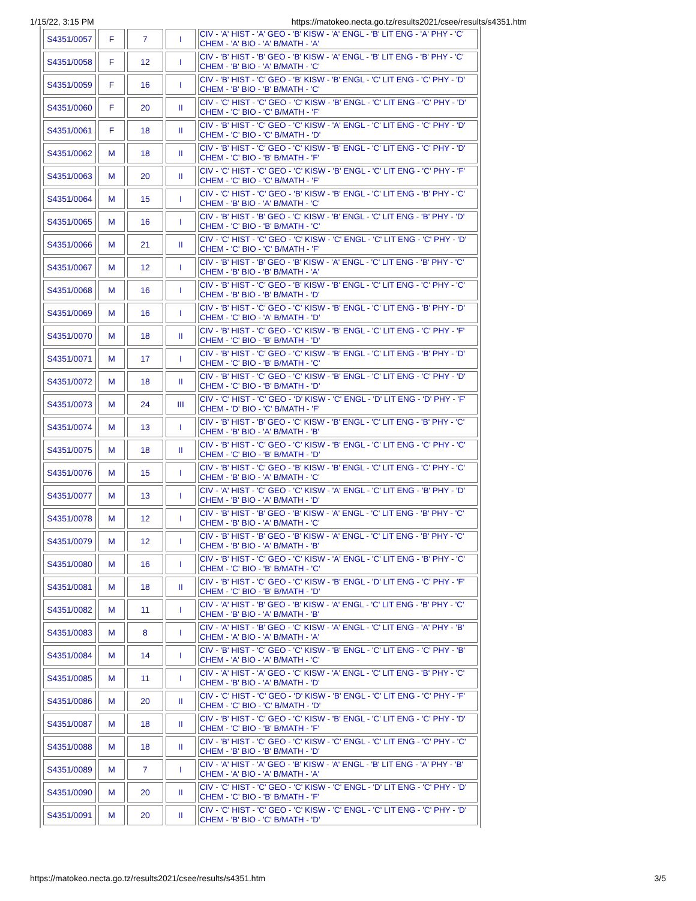1/15/22, 3:15 PM https://matokeo.necta.go.tz/results2021/csee/results/s4351.htm
| S4351/0057 | F | 7 | I | CIV - 'A' HIST - 'A' GEO - 'B' KISW - 'A' ENGL - 'B' LIT ENG - 'A' PHY - 'C' CHEM - 'A' BIO - 'A' B/MATH - 'A' |
| S4351/0058 | F | 12 | I | CIV - 'B' HIST - 'B' GEO - 'B' KISW - 'A' ENGL - 'B' LIT ENG - 'B' PHY - 'C' CHEM - 'B' BIO - 'A' B/MATH - 'C' |
| S4351/0059 | F | 16 | I | CIV - 'B' HIST - 'C' GEO - 'B' KISW - 'B' ENGL - 'C' LIT ENG - 'C' PHY - 'D' CHEM - 'B' BIO - 'B' B/MATH - 'C' |
| S4351/0060 | F | 20 | II | CIV - 'C' HIST - 'C' GEO - 'C' KISW - 'B' ENGL - 'C' LIT ENG - 'C' PHY - 'D' CHEM - 'C' BIO - 'C' B/MATH - 'F' |
| S4351/0061 | F | 18 | II | CIV - 'B' HIST - 'C' GEO - 'C' KISW - 'A' ENGL - 'C' LIT ENG - 'C' PHY - 'D' CHEM - 'C' BIO - 'C' B/MATH - 'D' |
| S4351/0062 | M | 18 | II | CIV - 'B' HIST - 'C' GEO - 'C' KISW - 'B' ENGL - 'C' LIT ENG - 'C' PHY - 'D' CHEM - 'C' BIO - 'B' B/MATH - 'F' |
| S4351/0063 | M | 20 | II | CIV - 'C' HIST - 'C' GEO - 'C' KISW - 'B' ENGL - 'C' LIT ENG - 'C' PHY - 'F' CHEM - 'C' BIO - 'C' B/MATH - 'F' |
| S4351/0064 | M | 15 | I | CIV - 'C' HIST - 'C' GEO - 'B' KISW - 'B' ENGL - 'C' LIT ENG - 'B' PHY - 'C' CHEM - 'B' BIO - 'A' B/MATH - 'C' |
| S4351/0065 | M | 16 | I | CIV - 'B' HIST - 'B' GEO - 'C' KISW - 'B' ENGL - 'C' LIT ENG - 'B' PHY - 'D' CHEM - 'C' BIO - 'B' B/MATH - 'C' |
| S4351/0066 | M | 21 | II | CIV - 'C' HIST - 'C' GEO - 'C' KISW - 'C' ENGL - 'C' LIT ENG - 'C' PHY - 'D' CHEM - 'C' BIO - 'C' B/MATH - 'F' |
| S4351/0067 | M | 12 | I | CIV - 'B' HIST - 'B' GEO - 'B' KISW - 'A' ENGL - 'C' LIT ENG - 'B' PHY - 'C' CHEM - 'B' BIO - 'B' B/MATH - 'A' |
| S4351/0068 | M | 16 | I | CIV - 'B' HIST - 'C' GEO - 'B' KISW - 'B' ENGL - 'C' LIT ENG - 'C' PHY - 'C' CHEM - 'B' BIO - 'B' B/MATH - 'D' |
| S4351/0069 | M | 16 | I | CIV - 'B' HIST - 'C' GEO - 'C' KISW - 'B' ENGL - 'C' LIT ENG - 'B' PHY - 'D' CHEM - 'C' BIO - 'A' B/MATH - 'D' |
| S4351/0070 | M | 18 | II | CIV - 'B' HIST - 'C' GEO - 'C' KISW - 'B' ENGL - 'C' LIT ENG - 'C' PHY - 'F' CHEM - 'C' BIO - 'B' B/MATH - 'D' |
| S4351/0071 | M | 17 | I | CIV - 'B' HIST - 'C' GEO - 'C' KISW - 'B' ENGL - 'C' LIT ENG - 'B' PHY - 'D' CHEM - 'C' BIO - 'B' B/MATH - 'C' |
| S4351/0072 | M | 18 | II | CIV - 'B' HIST - 'C' GEO - 'C' KISW - 'B' ENGL - 'C' LIT ENG - 'C' PHY - 'D' CHEM - 'C' BIO - 'B' B/MATH - 'D' |
| S4351/0073 | M | 24 | III | CIV - 'C' HIST - 'C' GEO - 'D' KISW - 'C' ENGL - 'D' LIT ENG - 'D' PHY - 'F' CHEM - 'D' BIO - 'C' B/MATH - 'F' |
| S4351/0074 | M | 13 | I | CIV - 'B' HIST - 'B' GEO - 'C' KISW - 'B' ENGL - 'C' LIT ENG - 'B' PHY - 'C' CHEM - 'B' BIO - 'A' B/MATH - 'B' |
| S4351/0075 | M | 18 | II | CIV - 'B' HIST - 'C' GEO - 'C' KISW - 'B' ENGL - 'C' LIT ENG - 'C' PHY - 'C' CHEM - 'C' BIO - 'B' B/MATH - 'D' |
| S4351/0076 | M | 15 | I | CIV - 'B' HIST - 'C' GEO - 'B' KISW - 'B' ENGL - 'C' LIT ENG - 'C' PHY - 'C' CHEM - 'B' BIO - 'A' B/MATH - 'C' |
| S4351/0077 | M | 13 | I | CIV - 'A' HIST - 'C' GEO - 'C' KISW - 'A' ENGL - 'C' LIT ENG - 'B' PHY - 'D' CHEM - 'B' BIO - 'A' B/MATH - 'D' |
| S4351/0078 | M | 12 | I | CIV - 'B' HIST - 'B' GEO - 'B' KISW - 'A' ENGL - 'C' LIT ENG - 'B' PHY - 'C' CHEM - 'B' BIO - 'A' B/MATH - 'C' |
| S4351/0079 | M | 12 | I | CIV - 'B' HIST - 'B' GEO - 'B' KISW - 'A' ENGL - 'C' LIT ENG - 'B' PHY - 'C' CHEM - 'B' BIO - 'A' B/MATH - 'B' |
| S4351/0080 | M | 16 | I | CIV - 'B' HIST - 'C' GEO - 'C' KISW - 'A' ENGL - 'C' LIT ENG - 'B' PHY - 'C' CHEM - 'C' BIO - 'B' B/MATH - 'C' |
| S4351/0081 | M | 18 | II | CIV - 'B' HIST - 'C' GEO - 'C' KISW - 'B' ENGL - 'D' LIT ENG - 'C' PHY - 'F' CHEM - 'C' BIO - 'B' B/MATH - 'D' |
| S4351/0082 | M | 11 | I | CIV - 'A' HIST - 'B' GEO - 'B' KISW - 'A' ENGL - 'C' LIT ENG - 'B' PHY - 'C' CHEM - 'B' BIO - 'A' B/MATH - 'B' |
| S4351/0083 | M | 8 | I | CIV - 'A' HIST - 'B' GEO - 'C' KISW - 'A' ENGL - 'C' LIT ENG - 'A' PHY - 'B' CHEM - 'A' BIO - 'A' B/MATH - 'A' |
| S4351/0084 | M | 14 | I | CIV - 'B' HIST - 'C' GEO - 'C' KISW - 'B' ENGL - 'C' LIT ENG - 'C' PHY - 'B' CHEM - 'A' BIO - 'A' B/MATH - 'C' |
| S4351/0085 | M | 11 | I | CIV - 'A' HIST - 'A' GEO - 'C' KISW - 'A' ENGL - 'C' LIT ENG - 'B' PHY - 'C' CHEM - 'B' BIO - 'A' B/MATH - 'D' |
| S4351/0086 | M | 20 | II | CIV - 'C' HIST - 'C' GEO - 'D' KISW - 'B' ENGL - 'C' LIT ENG - 'C' PHY - 'F' CHEM - 'C' BIO - 'C' B/MATH - 'D' |
| S4351/0087 | M | 18 | II | CIV - 'B' HIST - 'C' GEO - 'C' KISW - 'B' ENGL - 'C' LIT ENG - 'C' PHY - 'D' CHEM - 'C' BIO - 'B' B/MATH - 'F' |
| S4351/0088 | M | 18 | II | CIV - 'B' HIST - 'C' GEO - 'C' KISW - 'C' ENGL - 'C' LIT ENG - 'C' PHY - 'C' CHEM - 'B' BIO - 'B' B/MATH - 'D' |
| S4351/0089 | M | 7 | I | CIV - 'A' HIST - 'A' GEO - 'B' KISW - 'A' ENGL - 'B' LIT ENG - 'A' PHY - 'B' CHEM - 'A' BIO - 'A' B/MATH - 'A' |
| S4351/0090 | M | 20 | II | CIV - 'C' HIST - 'C' GEO - 'C' KISW - 'C' ENGL - 'D' LIT ENG - 'C' PHY - 'D' CHEM - 'C' BIO - 'B' B/MATH - 'F' |
| S4351/0091 | M | 20 | II | CIV - 'C' HIST - 'C' GEO - 'C' KISW - 'C' ENGL - 'C' LIT ENG - 'C' PHY - 'D' CHEM - 'B' BIO - 'C' B/MATH - 'D' |
https://matokeo.necta.go.tz/results2021/csee/results/s4351.htm 3/5